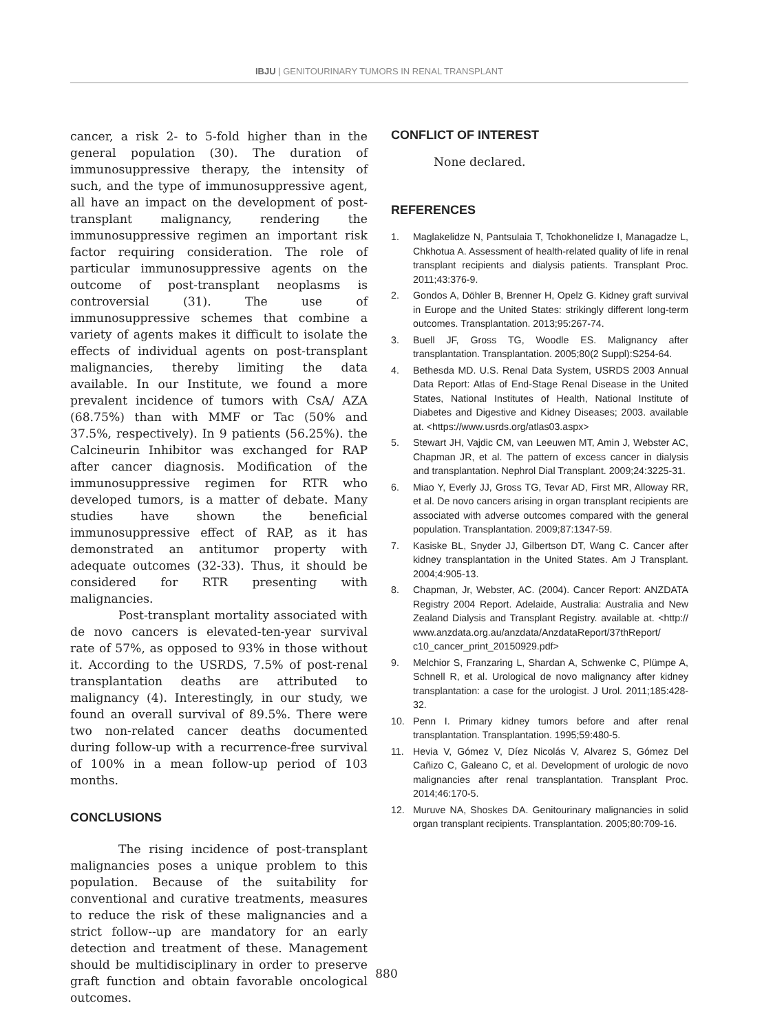IBJU | GENITOURINARY TUMORS IN RENAL TRANSPLANT
cancer, a risk 2- to 5-fold higher than in the general population (30). The duration of immunosuppressive therapy, the intensity of such, and the type of immunosuppressive agent, all have an impact on the development of post-transplant malignancy, rendering the immunosuppressive regimen an important risk factor requiring consideration. The role of particular immunosuppressive agents on the outcome of post-transplant neoplasms is controversial (31). The use of immunosuppressive schemes that combine a variety of agents makes it difficult to isolate the effects of individual agents on post-transplant malignancies, thereby limiting the data available. In our Institute, we found a more prevalent incidence of tumors with CsA/ AZA (68.75%) than with MMF or Tac (50% and 37.5%, respectively). In 9 patients (56.25%). the Calcineurin Inhibitor was exchanged for RAP after cancer diagnosis. Modification of the immunosuppressive regimen for RTR who developed tumors, is a matter of debate. Many studies have shown the beneficial immunosuppressive effect of RAP, as it has demonstrated an antitumor property with adequate outcomes (32-33). Thus, it should be considered for RTR presenting with malignancies.
Post-transplant mortality associated with de novo cancers is elevated-ten-year survival rate of 57%, as opposed to 93% in those without it. According to the USRDS, 7.5% of post-renal transplantation deaths are attributed to malignancy (4). Interestingly, in our study, we found an overall survival of 89.5%. There were two non-related cancer deaths documented during follow-up with a recurrence-free survival of 100% in a mean follow-up period of 103 months.
CONCLUSIONS
The rising incidence of post-transplant malignancies poses a unique problem to this population. Because of the suitability for conventional and curative treatments, measures to reduce the risk of these malignancies and a strict follow--up are mandatory for an early detection and treatment of these. Management should be multidisciplinary in order to preserve graft function and obtain favorable oncological outcomes.
CONFLICT OF INTEREST
None declared.
REFERENCES
1. Maglakelidze N, Pantsulaia T, Tchokhonelidze I, Managadze L, Chkhotua A. Assessment of health-related quality of life in renal transplant recipients and dialysis patients. Transplant Proc. 2011;43:376-9.
2. Gondos A, Döhler B, Brenner H, Opelz G. Kidney graft survival in Europe and the United States: strikingly different long-term outcomes. Transplantation. 2013;95:267-74.
3. Buell JF, Gross TG, Woodle ES. Malignancy after transplantation. Transplantation. 2005;80(2 Suppl):S254-64.
4. Bethesda MD. U.S. Renal Data System, USRDS 2003 Annual Data Report: Atlas of End-Stage Renal Disease in the United States, National Institutes of Health, National Institute of Diabetes and Digestive and Kidney Diseases; 2003. available at. <https://www.usrds.org/atlas03.aspx>
5. Stewart JH, Vajdic CM, van Leeuwen MT, Amin J, Webster AC, Chapman JR, et al. The pattern of excess cancer in dialysis and transplantation. Nephrol Dial Transplant. 2009;24:3225-31.
6. Miao Y, Everly JJ, Gross TG, Tevar AD, First MR, Alloway RR, et al. De novo cancers arising in organ transplant recipients are associated with adverse outcomes compared with the general population. Transplantation. 2009;87:1347-59.
7. Kasiske BL, Snyder JJ, Gilbertson DT, Wang C. Cancer after kidney transplantation in the United States. Am J Transplant. 2004;4:905-13.
8. Chapman, Jr, Webster, AC. (2004). Cancer Report: ANZDATA Registry 2004 Report. Adelaide, Australia: Australia and New Zealand Dialysis and Transplant Registry. available at. <http:// www.anzdata.org.au/anzdata/AnzdataReport/37thReport/ c10_cancer_print_20150929.pdf>
9. Melchior S, Franzaring L, Shardan A, Schwenke C, Plümpe A, Schnell R, et al. Urological de novo malignancy after kidney transplantation: a case for the urologist. J Urol. 2011;185:428-32.
10. Penn I. Primary kidney tumors before and after renal transplantation. Transplantation. 1995;59:480-5.
11. Hevia V, Gómez V, Díez Nicolás V, Alvarez S, Gómez Del Cañizo C, Galeano C, et al. Development of urologic de novo malignancies after renal transplantation. Transplant Proc. 2014;46:170-5.
12. Muruve NA, Shoskes DA. Genitourinary malignancies in solid organ transplant recipients. Transplantation. 2005;80:709-16.
880